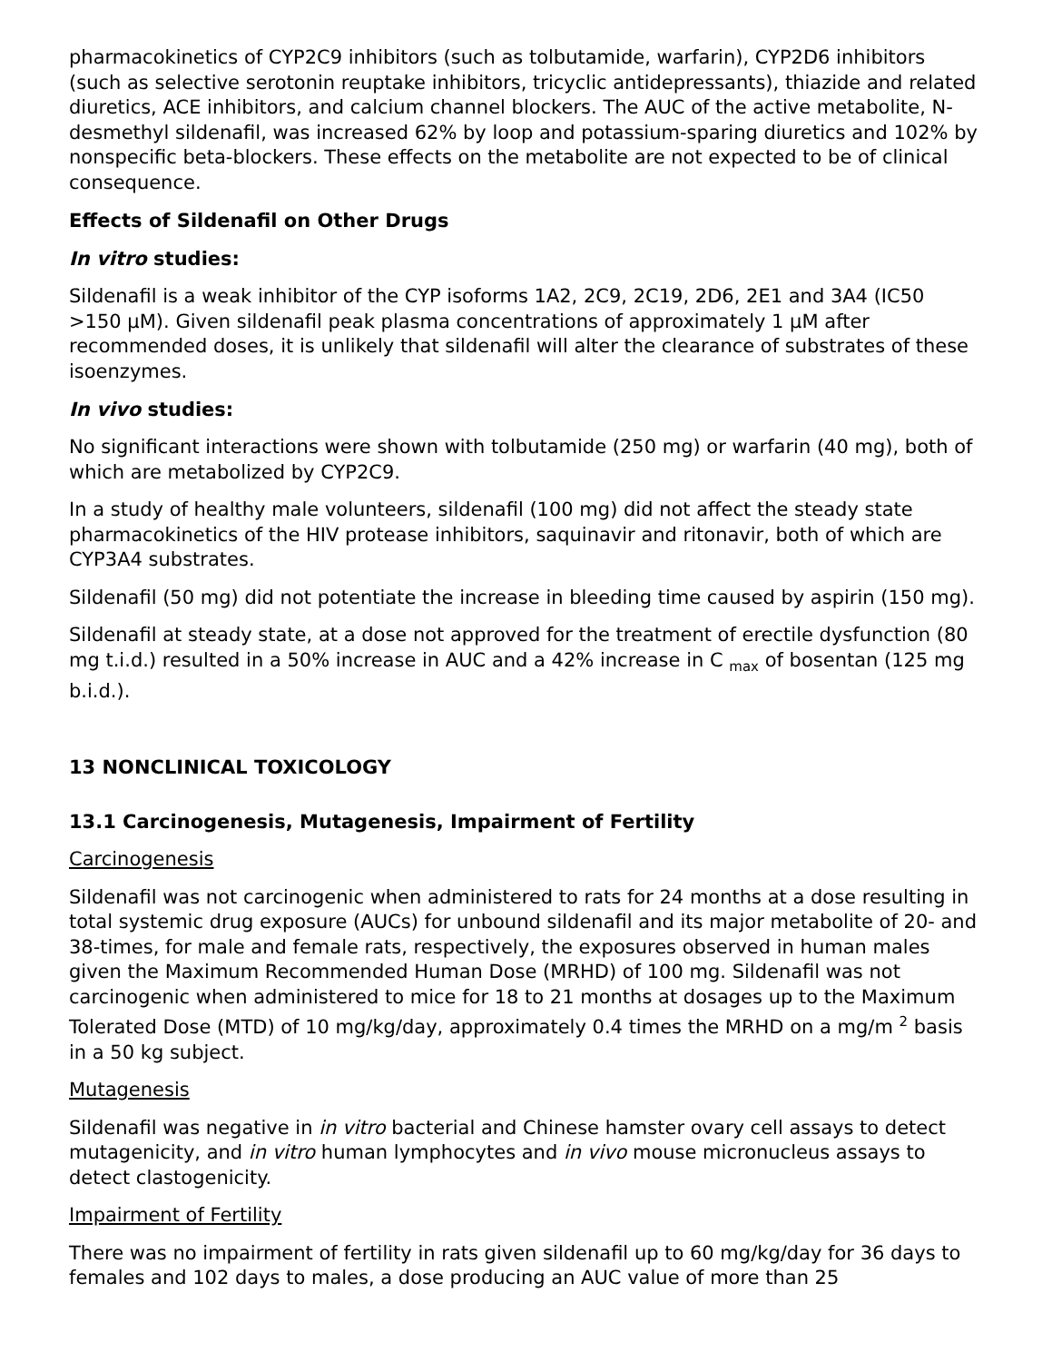pharmacokinetics of CYP2C9 inhibitors (such as tolbutamide, warfarin), CYP2D6 inhibitors (such as selective serotonin reuptake inhibitors, tricyclic antidepressants), thiazide and related diuretics, ACE inhibitors, and calcium channel blockers. The AUC of the active metabolite, N-desmethyl sildenafil, was increased 62% by loop and potassium-sparing diuretics and 102% by nonspecific beta-blockers. These effects on the metabolite are not expected to be of clinical consequence.
Effects of Sildenafil on Other Drugs
In vitro studies:
Sildenafil is a weak inhibitor of the CYP isoforms 1A2, 2C9, 2C19, 2D6, 2E1 and 3A4 (IC50 >150 µM). Given sildenafil peak plasma concentrations of approximately 1 µM after recommended doses, it is unlikely that sildenafil will alter the clearance of substrates of these isoenzymes.
In vivo studies:
No significant interactions were shown with tolbutamide (250 mg) or warfarin (40 mg), both of which are metabolized by CYP2C9.
In a study of healthy male volunteers, sildenafil (100 mg) did not affect the steady state pharmacokinetics of the HIV protease inhibitors, saquinavir and ritonavir, both of which are CYP3A4 substrates.
Sildenafil (50 mg) did not potentiate the increase in bleeding time caused by aspirin (150 mg).
Sildenafil at steady state, at a dose not approved for the treatment of erectile dysfunction (80 mg t.i.d.) resulted in a 50% increase in AUC and a 42% increase in C <sub>max</sub> of bosentan (125 mg b.i.d.).
13 NONCLINICAL TOXICOLOGY
13.1 Carcinogenesis, Mutagenesis, Impairment of Fertility
Carcinogenesis
Sildenafil was not carcinogenic when administered to rats for 24 months at a dose resulting in total systemic drug exposure (AUCs) for unbound sildenafil and its major metabolite of 20- and 38-times, for male and female rats, respectively, the exposures observed in human males given the Maximum Recommended Human Dose (MRHD) of 100 mg. Sildenafil was not carcinogenic when administered to mice for 18 to 21 months at dosages up to the Maximum Tolerated Dose (MTD) of 10 mg/kg/day, approximately 0.4 times the MRHD on a mg/m <sup>2</sup> basis in a 50 kg subject.
Mutagenesis
Sildenafil was negative in in vitro bacterial and Chinese hamster ovary cell assays to detect mutagenicity, and in vitro human lymphocytes and in vivo mouse micronucleus assays to detect clastogenicity.
Impairment of Fertility
There was no impairment of fertility in rats given sildenafil up to 60 mg/kg/day for 36 days to females and 102 days to males, a dose producing an AUC value of more than 25